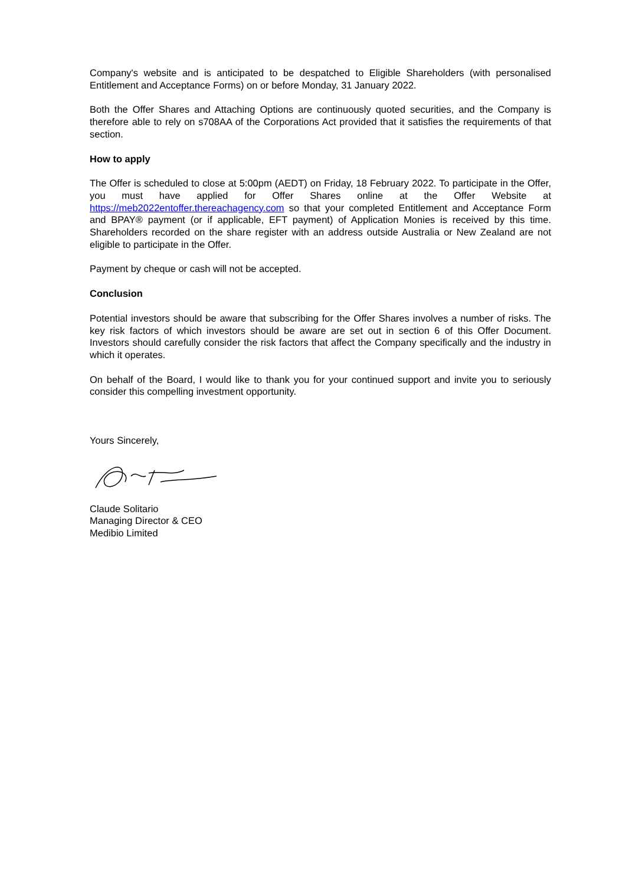Company's website and is anticipated to be despatched to Eligible Shareholders (with personalised Entitlement and Acceptance Forms) on or before Monday, 31 January 2022.
Both the Offer Shares and Attaching Options are continuously quoted securities, and the Company is therefore able to rely on s708AA of the Corporations Act provided that it satisfies the requirements of that section.
How to apply
The Offer is scheduled to close at 5:00pm (AEDT) on Friday, 18 February 2022. To participate in the Offer, you must have applied for Offer Shares online at the Offer Website at https://meb2022entoffer.thereachagency.com so that your completed Entitlement and Acceptance Form and BPAY® payment (or if applicable, EFT payment) of Application Monies is received by this time. Shareholders recorded on the share register with an address outside Australia or New Zealand are not eligible to participate in the Offer.
Payment by cheque or cash will not be accepted.
Conclusion
Potential investors should be aware that subscribing for the Offer Shares involves a number of risks. The key risk factors of which investors should be aware are set out in section 6 of this Offer Document. Investors should carefully consider the risk factors that affect the Company specifically and the industry in which it operates.
On behalf of the Board, I would like to thank you for your continued support and invite you to seriously consider this compelling investment opportunity.
Yours Sincerely,
Claude Solitario
Managing Director & CEO
Medibio Limited